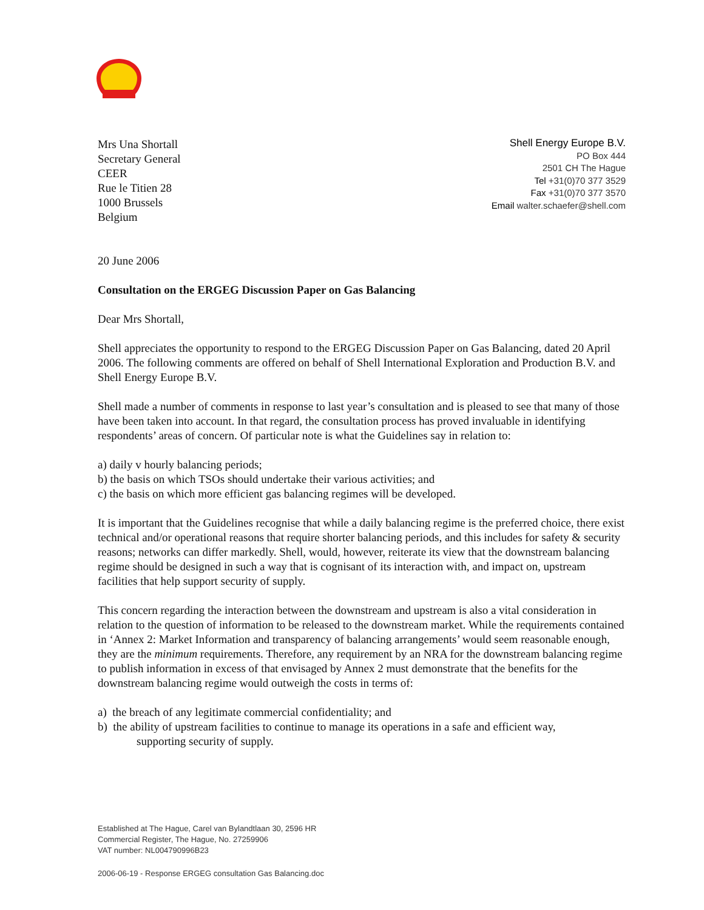Mrs Una Shortall
Secretary General
CEER
Rue le Titien 28
1000 Brussels
Belgium
Shell Energy Europe B.V.
PO Box 444
2501 CH The Hague
Tel +31(0)70 377 3529
Fax +31(0)70 377 3570
Email walter.schaefer@shell.com
20 June 2006
Consultation on the ERGEG Discussion Paper on Gas Balancing
Dear Mrs Shortall,
Shell appreciates the opportunity to respond to the ERGEG Discussion Paper on Gas Balancing, dated 20 April 2006. The following comments are offered on behalf of Shell International Exploration and Production B.V. and Shell Energy Europe B.V.
Shell made a number of comments in response to last year’s consultation and is pleased to see that many of those have been taken into account. In that regard, the consultation process has proved invaluable in identifying respondents’ areas of concern. Of particular note is what the Guidelines say in relation to:
a) daily v hourly balancing periods;
b) the basis on which TSOs should undertake their various activities; and
c) the basis on which more efficient gas balancing regimes will be developed.
It is important that the Guidelines recognise that while a daily balancing regime is the preferred choice, there exist technical and/or operational reasons that require shorter balancing periods, and this includes for safety & security reasons; networks can differ markedly. Shell, would, however, reiterate its view that the downstream balancing regime should be designed in such a way that is cognisant of its interaction with, and impact on, upstream facilities that help support security of supply.
This concern regarding the interaction between the downstream and upstream is also a vital consideration in relation to the question of information to be released to the downstream market. While the requirements contained in ‘Annex 2: Market Information and transparency of balancing arrangements’ would seem reasonable enough, they are the minimum requirements. Therefore, any requirement by an NRA for the downstream balancing regime to publish information in excess of that envisaged by Annex 2 must demonstrate that the benefits for the downstream balancing regime would outweigh the costs in terms of:
a) the breach of any legitimate commercial confidentiality; and
b) the ability of upstream facilities to continue to manage its operations in a safe and efficient way,
supporting security of supply.
Established at The Hague, Carel van Bylandtlaan 30, 2596 HR
Commercial Register, The Hague, No. 27259906
VAT number: NL004790996B23
2006-06-19 - Response ERGEG consultation Gas Balancing.doc